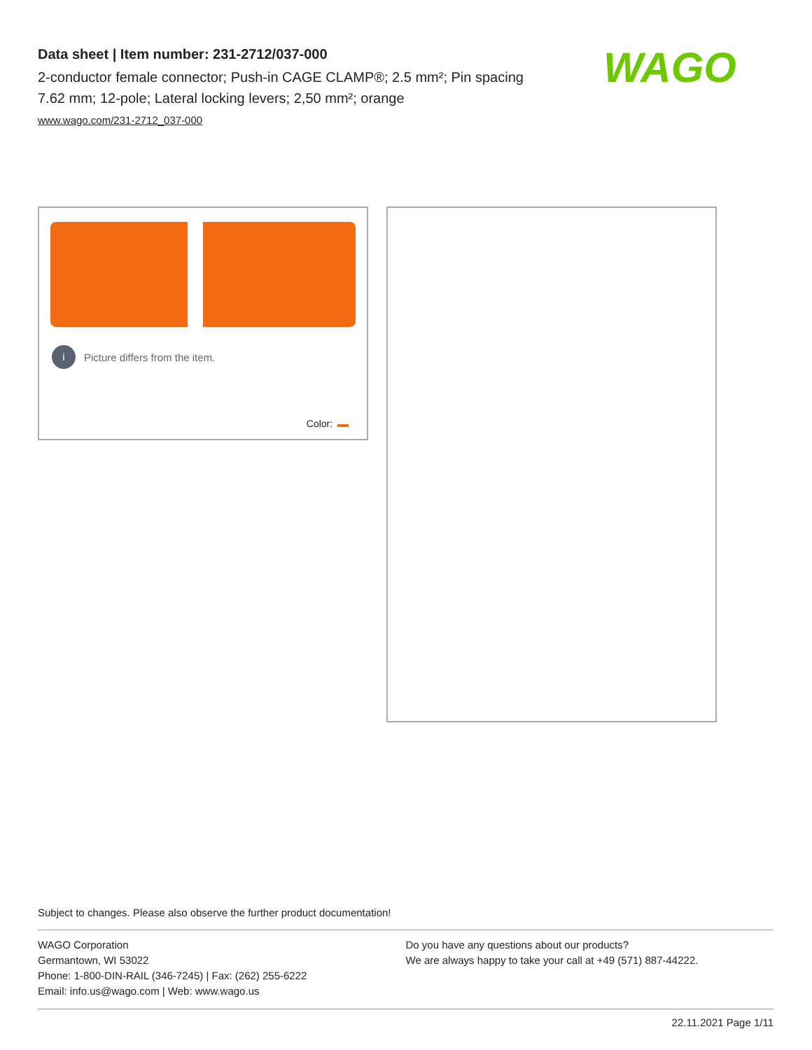Data sheet | Item number: 231-2712/037-000
2-conductor female connector; Push-in CAGE CLAMP®; 2.5 mm²; Pin spacing 7.62 mm; 12-pole; Lateral locking levers; 2,50 mm²; orange
www.wago.com/231-2712_037-000
WAGO
i Picture differs from the item.
Color:
Subject to changes. Please also observe the further product documentation!
WAGO Corporation
Germantown, WI 53022
Phone: 1-800-DIN-RAIL (346-7245) | Fax: (262) 255-6222
Email: info.us@wago.com | Web: www.wago.us
Do you have any questions about our products?
We are always happy to take your call at +49 (571) 887-44222.
22.11.2021 Page 1/11